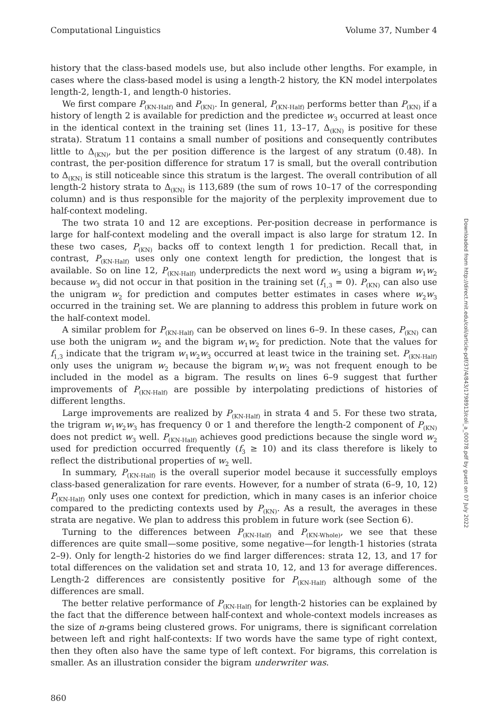Computational Linguistics Volume 37, Number 4
history that the class-based models use, but also include other lengths. For example, in cases where the class-based model is using a length-2 history, the KN model interpolates length-2, length-1, and length-0 histories.
We first compare P<sub>(KN-Half)</sub> and P<sub>(KN)</sub>. In general, P<sub>(KN-Half)</sub> performs better than P<sub>(KN)</sub> if a history of length 2 is available for prediction and the predictee w<sub>3</sub> occurred at least once in the identical context in the training set (lines 11, 13–17, Δ<sub>(KN)</sub> is positive for these strata). Stratum 11 contains a small number of positions and consequently contributes little to Δ<sub>(KN)</sub>, but the per position difference is the largest of any stratum (0.48). In contrast, the per-position difference for stratum 17 is small, but the overall contribution to Δ<sub>(KN)</sub> is still noticeable since this stratum is the largest. The overall contribution of all length-2 history strata to Δ<sub>(KN)</sub> is 113,689 (the sum of rows 10–17 of the corresponding column) and is thus responsible for the majority of the perplexity improvement due to half-context modeling.
The two strata 10 and 12 are exceptions. Per-position decrease in performance is large for half-context modeling and the overall impact is also large for stratum 12. In these two cases, P<sub>(KN)</sub> backs off to context length 1 for prediction. Recall that, in contrast, P<sub>(KN-Half)</sub> uses only one context length for prediction, the longest that is available. So on line 12, P<sub>(KN-Half)</sub> underpredicts the next word w<sub>3</sub> using a bigram w<sub>1</sub>w<sub>2</sub> because w<sub>3</sub> did not occur in that position in the training set (f<sub>1,3</sub> = 0). P<sub>(KN)</sub> can also use the unigram w<sub>2</sub> for prediction and computes better estimates in cases where w<sub>2</sub>w<sub>3</sub> occurred in the training set. We are planning to address this problem in future work on the half-context model.
A similar problem for P<sub>(KN-Half)</sub> can be observed on lines 6–9. In these cases, P<sub>(KN)</sub> can use both the unigram w<sub>2</sub> and the bigram w<sub>1</sub>w<sub>2</sub> for prediction. Note that the values for f<sub>1,3</sub> indicate that the trigram w<sub>1</sub>w<sub>2</sub>w<sub>3</sub> occurred at least twice in the training set. P<sub>(KN-Half)</sub> only uses the unigram w<sub>2</sub> because the bigram w<sub>1</sub>w<sub>2</sub> was not frequent enough to be included in the model as a bigram. The results on lines 6–9 suggest that further improvements of P<sub>(KN-Half)</sub> are possible by interpolating predictions of histories of different lengths.
Large improvements are realized by P<sub>(KN-Half)</sub> in strata 4 and 5. For these two strata, the trigram w<sub>1</sub>w<sub>2</sub>w<sub>3</sub> has frequency 0 or 1 and therefore the length-2 component of P<sub>(KN)</sub> does not predict w<sub>3</sub> well. P<sub>(KN-Half)</sub> achieves good predictions because the single word w<sub>2</sub> used for prediction occurred frequently (f<sub>3</sub> ≥ 10) and its class therefore is likely to reflect the distributional properties of w<sub>2</sub> well.
In summary, P<sub>(KN-Half)</sub> is the overall superior model because it successfully employs class-based generalization for rare events. However, for a number of strata (6–9, 10, 12) P<sub>(KN-Half)</sub> only uses one context for prediction, which in many cases is an inferior choice compared to the predicting contexts used by P<sub>(KN)</sub>. As a result, the averages in these strata are negative. We plan to address this problem in future work (see Section 6).
Turning to the differences between P<sub>(KN-Half)</sub> and P<sub>(KN-Whole)</sub>, we see that these differences are quite small—some positive, some negative—for length-1 histories (strata 2–9). Only for length-2 histories do we find larger differences: strata 12, 13, and 17 for total differences on the validation set and strata 10, 12, and 13 for average differences. Length-2 differences are consistently positive for P<sub>(KN-Half)</sub> although some of the differences are small.
The better relative performance of P<sub>(KN-Half)</sub> for length-2 histories can be explained by the fact that the difference between half-context and whole-context models increases as the size of n-grams being clustered grows. For unigrams, there is significant correlation between left and right half-contexts: If two words have the same type of right context, then they often also have the same type of left context. For bigrams, this correlation is smaller. As an illustration consider the bigram underwriter was.
Downloaded from http://direct.mit.edu/coli/article-pdf/37/4/843/1798913/coli_a_00078.pdf by guest on 07 July 2022
860